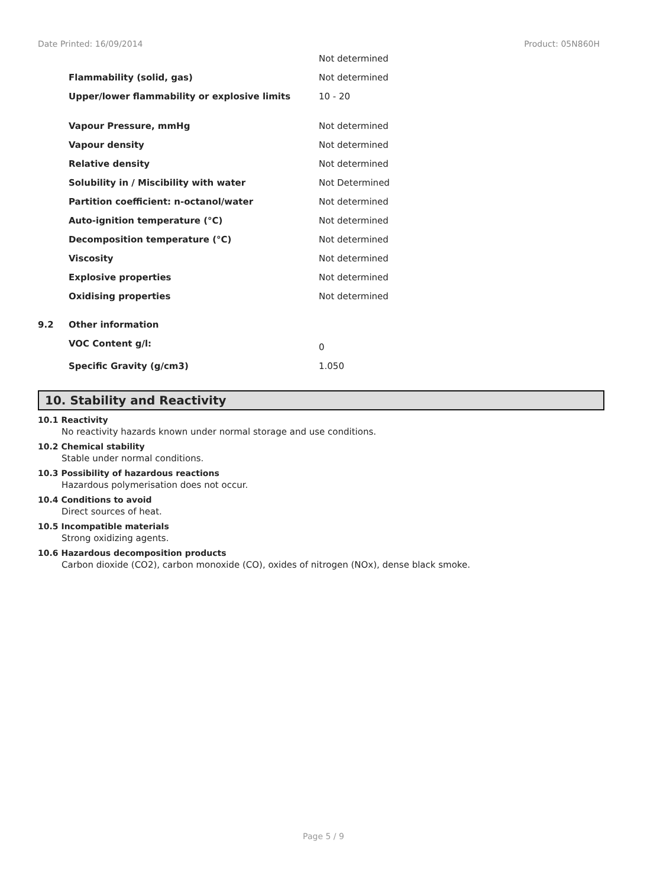Date Printed: 16/09/2014 Product: 05N860H
| | | Not determined |
| | Flammability (solid, gas) | Not determined |
| | Upper/lower flammability or explosive limits | 10 - 20 |
| | Vapour Pressure, mmHg | Not determined |
| | Vapour density | Not determined |
| | Relative density | Not determined |
| | Solubility in / Miscibility with water | Not Determined |
| | Partition coefficient: n-octanol/water | Not determined |
| | Auto-ignition temperature (°C) | Not determined |
| | Decomposition temperature (°C) | Not determined |
| | Viscosity | Not determined |
| | Explosive properties | Not determined |
| | Oxidising properties | Not determined |
| 9.2 | Other information | |
| | VOC Content g/l: | 0 |
| | Specific Gravity (g/cm3) | 1.050 |
10. Stability and Reactivity
10.1 Reactivity
No reactivity hazards known under normal storage and use conditions.
10.2 Chemical stability
Stable under normal conditions.
10.3 Possibility of hazardous reactions
Hazardous polymerisation does not occur.
10.4 Conditions to avoid
Direct sources of heat.
10.5 Incompatible materials
Strong oxidizing agents.
10.6 Hazardous decomposition products
Carbon dioxide (CO2), carbon monoxide (CO), oxides of nitrogen (NOx), dense black smoke.
Page 5 / 9